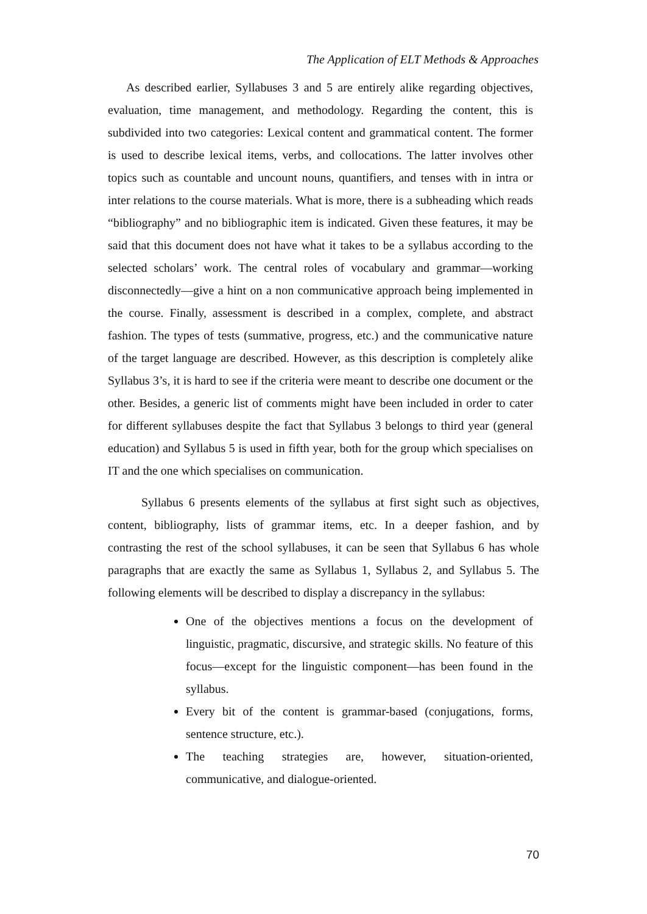The Application of ELT Methods & Approaches
As described earlier, Syllabuses 3 and 5 are entirely alike regarding objectives, evaluation, time management, and methodology. Regarding the content, this is subdivided into two categories: Lexical content and grammatical content. The former is used to describe lexical items, verbs, and collocations. The latter involves other topics such as countable and uncount nouns, quantifiers, and tenses with in intra or inter relations to the course materials. What is more, there is a subheading which reads “bibliography” and no bibliographic item is indicated. Given these features, it may be said that this document does not have what it takes to be a syllabus according to the selected scholars’ work. The central roles of vocabulary and grammar—working disconnectedly—give a hint on a non communicative approach being implemented in the course. Finally, assessment is described in a complex, complete, and abstract fashion. The types of tests (summative, progress, etc.) and the communicative nature of the target language are described. However, as this description is completely alike Syllabus 3’s, it is hard to see if the criteria were meant to describe one document or the other. Besides, a generic list of comments might have been included in order to cater for different syllabuses despite the fact that Syllabus 3 belongs to third year (general education) and Syllabus 5 is used in fifth year, both for the group which specialises on IT and the one which specialises on communication.
Syllabus 6 presents elements of the syllabus at first sight such as objectives, content, bibliography, lists of grammar items, etc. In a deeper fashion, and by contrasting the rest of the school syllabuses, it can be seen that Syllabus 6 has whole paragraphs that are exactly the same as Syllabus 1, Syllabus 2, and Syllabus 5. The following elements will be described to display a discrepancy in the syllabus:
One of the objectives mentions a focus on the development of linguistic, pragmatic, discursive, and strategic skills. No feature of this focus—except for the linguistic component—has been found in the syllabus.
Every bit of the content is grammar-based (conjugations, forms, sentence structure, etc.).
The teaching strategies are, however, situation-oriented, communicative, and dialogue-oriented.
70